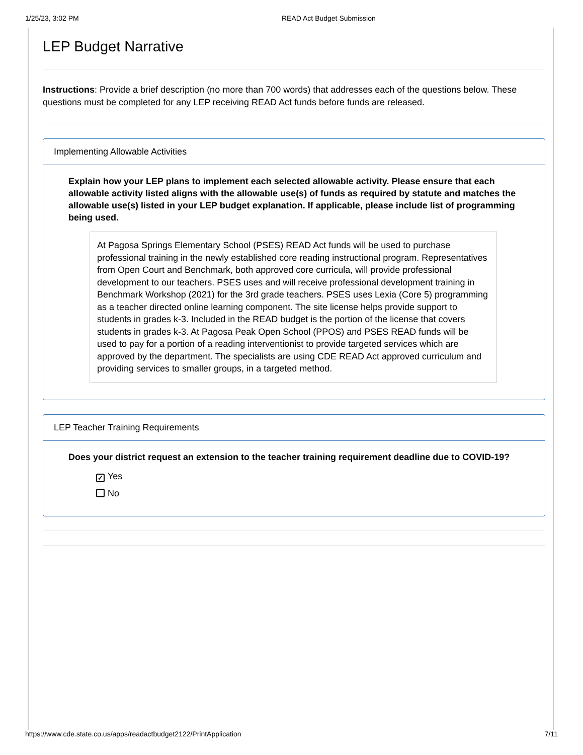1/25/23, 3:02 PM READ Act Budget Submission
LEP Budget Narrative
Instructions: Provide a brief description (no more than 700 words) that addresses each of the questions below. These questions must be completed for any LEP receiving READ Act funds before funds are released.
Implementing Allowable Activities
Explain how your LEP plans to implement each selected allowable activity. Please ensure that each allowable activity listed aligns with the allowable use(s) of funds as required by statute and matches the allowable use(s) listed in your LEP budget explanation. If applicable, please include list of programming being used.
At Pagosa Springs Elementary School (PSES) READ Act funds will be used to purchase professional training in the newly established core reading instructional program. Representatives from Open Court and Benchmark, both approved core curricula, will provide professional development to our teachers. PSES uses and will receive professional development training in Benchmark Workshop (2021) for the 3rd grade teachers. PSES uses Lexia (Core 5) programming as a teacher directed online learning component. The site license helps provide support to students in grades k-3. Included in the READ budget is the portion of the license that covers students in grades k-3. At Pagosa Peak Open School (PPOS) and PSES READ funds will be used to pay for a portion of a reading interventionist to provide targeted services which are approved by the department. The specialists are using CDE READ Act approved curriculum and providing services to smaller groups, in a targeted method.
LEP Teacher Training Requirements
Does your district request an extension to the teacher training requirement deadline due to COVID-19?
✓ Yes
No
https://www.cde.state.co.us/apps/readactbudget2122/PrintApplication 7/11